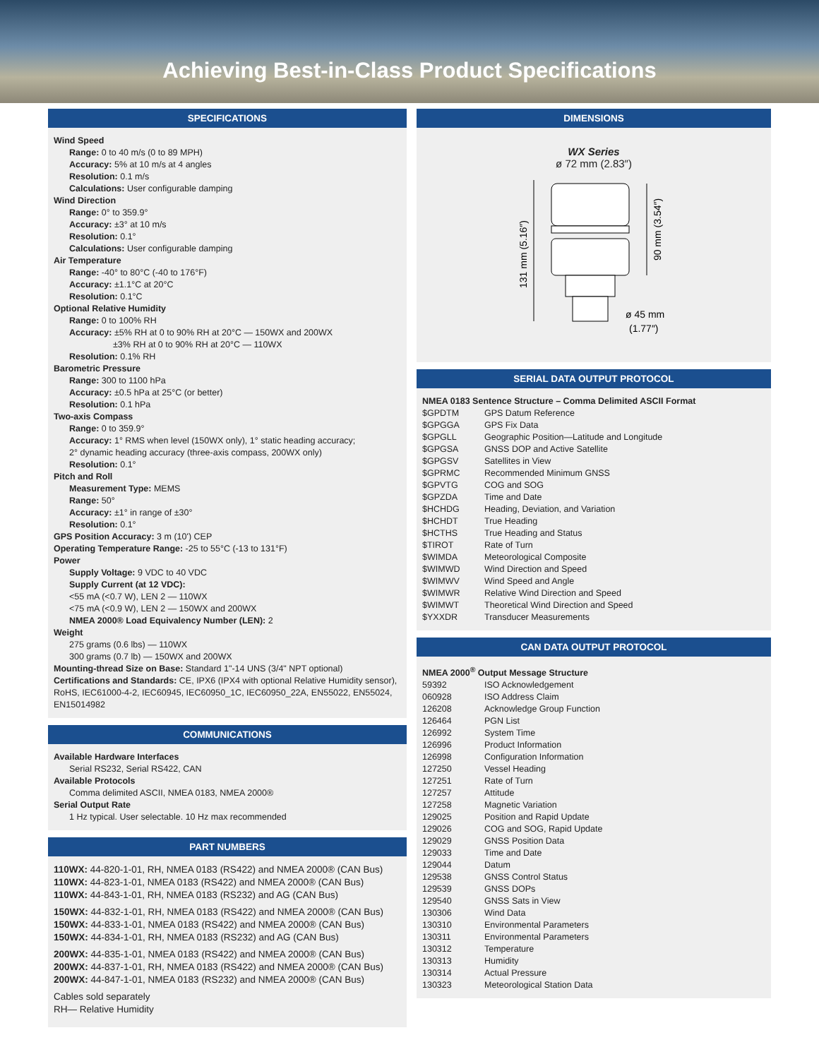Achieving Best-in-Class Product Specifications
SPECIFICATIONS
Wind Speed
Range: 0 to 40 m/s (0 to 89 MPH)
Accuracy: 5% at 10 m/s at 4 angles
Resolution: 0.1 m/s
Calculations: User configurable damping
Wind Direction
Range: 0° to 359.9°
Accuracy: ±3° at 10 m/s
Resolution: 0.1°
Calculations: User configurable damping
Air Temperature
Range: -40° to 80°C (-40 to 176°F)
Accuracy: ±1.1°C at 20°C
Resolution: 0.1°C
Optional Relative Humidity
Range: 0 to 100% RH
Accuracy: ±5% RH at 0 to 90% RH at 20°C — 150WX and 200WX
±3% RH at 0 to 90% RH at 20°C — 110WX
Resolution: 0.1% RH
Barometric Pressure
Range: 300 to 1100 hPa
Accuracy: ±0.5 hPa at 25°C (or better)
Resolution: 0.1 hPa
Two-axis Compass
Range: 0 to 359.9°
Accuracy: 1° RMS when level (150WX only), 1° static heading accuracy;
2° dynamic heading accuracy (three-axis compass, 200WX only)
Resolution: 0.1°
Pitch and Roll
Measurement Type: MEMS
Range: 50°
Accuracy: ±1° in range of ±30°
Resolution: 0.1°
GPS Position Accuracy: 3 m (10') CEP
Operating Temperature Range: -25 to 55°C (-13 to 131°F)
Power
Supply Voltage: 9 VDC to 40 VDC
Supply Current (at 12 VDC):
<55 mA (<0.7 W), LEN 2 — 110WX
<75 mA (<0.9 W), LEN 2 — 150WX and 200WX
NMEA 2000® Load Equivalency Number (LEN): 2
Weight
275 grams (0.6 lbs) — 110WX
300 grams (0.7 lb) — 150WX and 200WX
Mounting-thread Size on Base: Standard 1"-14 UNS (3/4" NPT optional)
Certifications and Standards: CE, IPX6 (IPX4 with optional Relative Humidity sensor), RoHS, IEC61000-4-2, IEC60945, IEC60950_1C, IEC60950_22A, EN55022, EN55024, EN15014982
COMMUNICATIONS
Available Hardware Interfaces
Serial RS232, Serial RS422, CAN
Available Protocols
Comma delimited ASCII, NMEA 0183, NMEA 2000®
Serial Output Rate
1 Hz typical. User selectable. 10 Hz max recommended
PART NUMBERS
110WX: 44-820-1-01, RH, NMEA 0183 (RS422) and NMEA 2000® (CAN Bus)
110WX: 44-823-1-01, NMEA 0183 (RS422) and NMEA 2000® (CAN Bus)
110WX: 44-843-1-01, RH, NMEA 0183 (RS232) and AG (CAN Bus)
150WX: 44-832-1-01, RH, NMEA 0183 (RS422) and NMEA 2000® (CAN Bus)
150WX: 44-833-1-01, NMEA 0183 (RS422) and NMEA 2000® (CAN Bus)
150WX: 44-834-1-01, RH, NMEA 0183 (RS232) and AG (CAN Bus)
200WX: 44-835-1-01, NMEA 0183 (RS422) and NMEA 2000® (CAN Bus)
200WX: 44-837-1-01, RH, NMEA 0183 (RS422) and NMEA 2000® (CAN Bus)
200WX: 44-847-1-01, NMEA 0183 (RS232) and NMEA 2000® (CAN Bus)
Cables sold separately
RH— Relative Humidity
DIMENSIONS
WX Series
ø 72 mm (2.83″)
131 mm (5.16″)
90 mm (3.54″)
ø 45 mm
(1.77″)
SERIAL DATA OUTPUT PROTOCOL
NMEA 0183 Sentence Structure – Comma Delimited ASCII Format
| $GPDTM | GPS Datum Reference |
| $GPGGA | GPS Fix Data |
| $GPGLL | Geographic Position—Latitude and Longitude |
| $GPGSA | GNSS DOP and Active Satellite |
| $GPGSV | Satellites in View |
| $GPRMC | Recommended Minimum GNSS |
| $GPVTG | COG and SOG |
| $GPZDA | Time and Date |
| $HCHDG | Heading, Deviation, and Variation |
| $HCHDT | True Heading |
| $HCTHS | True Heading and Status |
| $TIROT | Rate of Turn |
| $WIMDA | Meteorological Composite |
| $WIMWD | Wind Direction and Speed |
| $WIMWV | Wind Speed and Angle |
| $WIMWR | Relative Wind Direction and Speed |
| $WIMWT | Theoretical Wind Direction and Speed |
| $YXXDR | Transducer Measurements |
CAN DATA OUTPUT PROTOCOL
NMEA 2000<sup>®</sup> Output Message Structure
| 59392 | ISO Acknowledgement |
| 060928 | ISO Address Claim |
| 126208 | Acknowledge Group Function |
| 126464 | PGN List |
| 126992 | System Time |
| 126996 | Product Information |
| 126998 | Configuration Information |
| 127250 | Vessel Heading |
| 127251 | Rate of Turn |
| 127257 | Attitude |
| 127258 | Magnetic Variation |
| 129025 | Position and Rapid Update |
| 129026 | COG and SOG, Rapid Update |
| 129029 | GNSS Position Data |
| 129033 | Time and Date |
| 129044 | Datum |
| 129538 | GNSS Control Status |
| 129539 | GNSS DOPs |
| 129540 | GNSS Sats in View |
| 130306 | Wind Data |
| 130310 | Environmental Parameters |
| 130311 | Environmental Parameters |
| 130312 | Temperature |
| 130313 | Humidity |
| 130314 | Actual Pressure |
| 130323 | Meteorological Station Data |